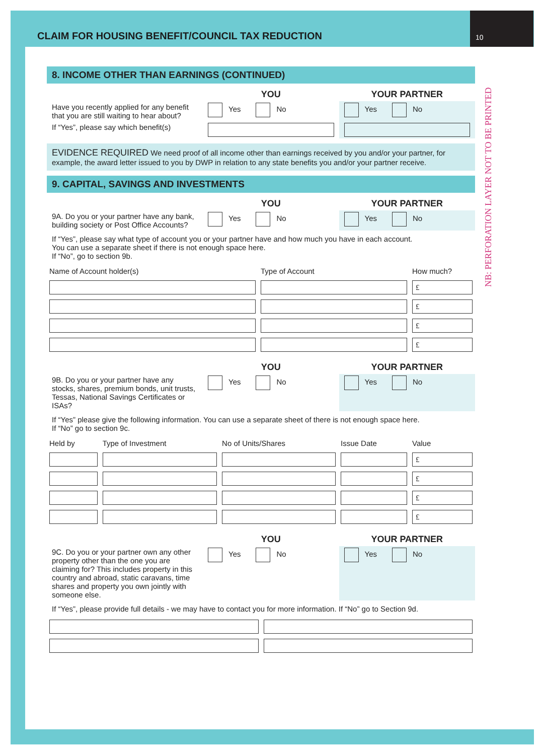CLAIM FOR HOUSING BENEFIT/COUNCIL TAX REDUCTION
10
NB: PERFORATION LAYER NOT TO BE PRINTED
8. INCOME OTHER THAN EARNINGS (CONTINUED)
| | YOU | YOUR PARTNER |
| Have you recently applied for any benefit that you are still waiting to hear about? | Yes No | Yes No |
| If “Yes”, please say which benefit(s) | | |
EVIDENCE REQUIRED We need proof of all income other than earnings received by you and/or your partner, for example, the award letter issued to you by DWP in relation to any state benefits you and/or your partner receive.
9. CAPITAL, SAVINGS AND INVESTMENTS
| | YOU | YOUR PARTNER |
| 9A. Do you or your partner have any bank, building society or Post Office Accounts? | Yes No | Yes No |
If “Yes”, please say what type of account you or your partner have and how much you have in each account.
You can use a separate sheet if there is not enough space here.
If “No”, go to section 9b.
| Name of Account holder(s) | Type of Account | How much? |
| | | £ |
| | | £ |
| | | £ |
| | | £ |
| | YOU | YOUR PARTNER |
| 9B. Do you or your partner have any stocks, shares, premium bonds, unit trusts, Tessas, National Savings Certificates or ISAs? | Yes No | Yes No |
If “Yes” please give the following information. You can use a separate sheet of there is not enough space here.
If “No” go to section 9c.
| Held by | Type of Investment | No of Units/Shares | Issue Date | Value |
| | | | | £ |
| | | | | £ |
| | | | | £ |
| | | | | £ |
| | YOU | YOUR PARTNER |
| 9C. Do you or your partner own any other property other than the one you are claiming for? This includes property in this country and abroad, static caravans, time shares and property you own jointly with someone else. | Yes No | Yes No |
If “Yes”, please provide full details - we may have to contact you for more information. If “No” go to Section 9d.